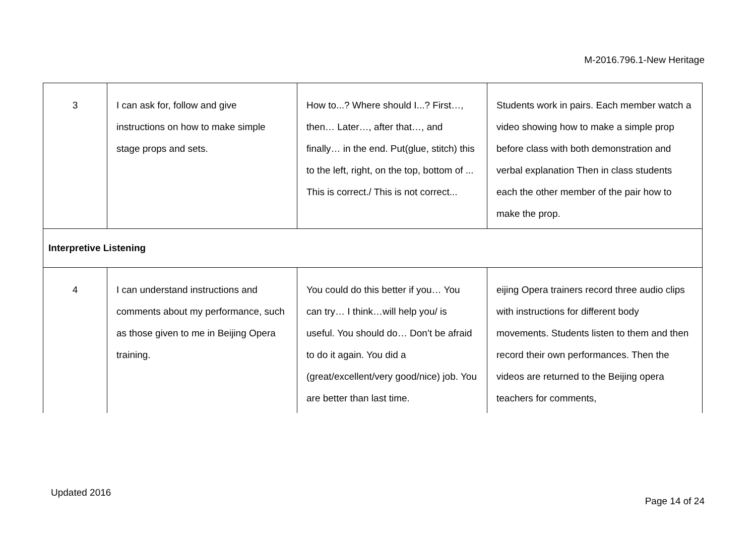M-2016.796.1-New Heritage
| 3 | I can ask for, follow and give instructions on how to make simple stage props and sets. | How to...? Where should I...? First…, then… Later…, after that…, and finally… in the end. Put(glue, stitch) this to the left, right, on the top, bottom of ... This is correct./ This is not correct... | Students work in pairs. Each member watch a video showing how to make a simple prop before class with both demonstration and verbal explanation Then in class students each the other member of the pair how to make the prop. |
| Interpretive Listening | | | |
| 4 | I can understand instructions and comments about my performance, such as those given to me in Beijing Opera training. | You could do this better if you… You can try… I think…will help you/ is useful. You should do… Don’t be afraid to do it again. You did a (great/excellent/very good/nice) job. You are better than last time. | eijing Opera trainers record three audio clips with instructions for different body movements. Students listen to them and then record their own performances. Then the videos are returned to the Beijing opera teachers for comments, |
Updated 2016
Page 14 of 24